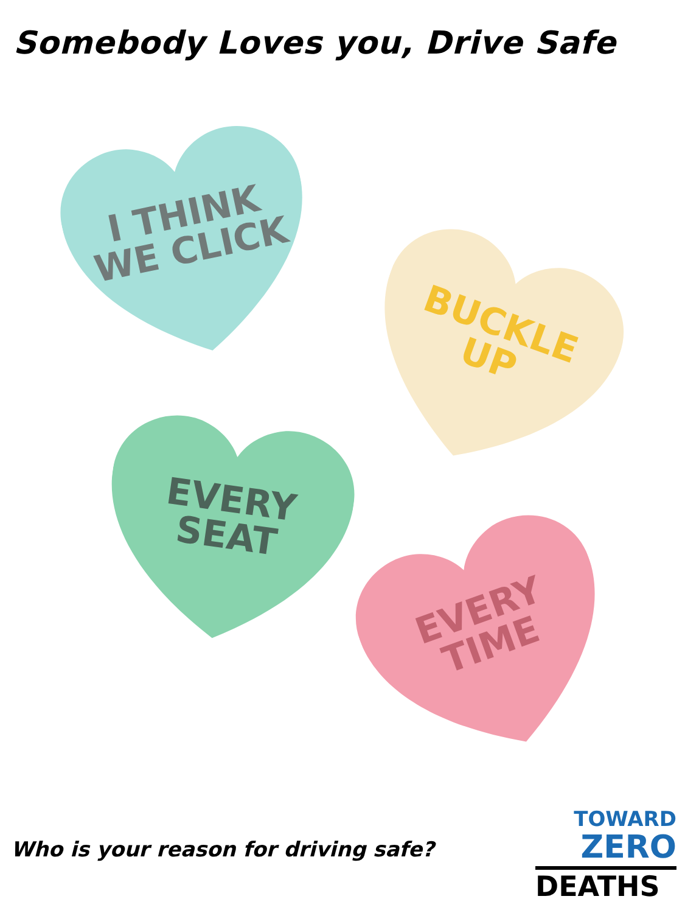Somebody Loves you, Drive Safe
I THINK
WE CLICK
BUCKLE
UP
EVERY
SEAT
EVERY
TIME
Who is your reason for driving safe?
TOWARD
ZERO
DEATHS